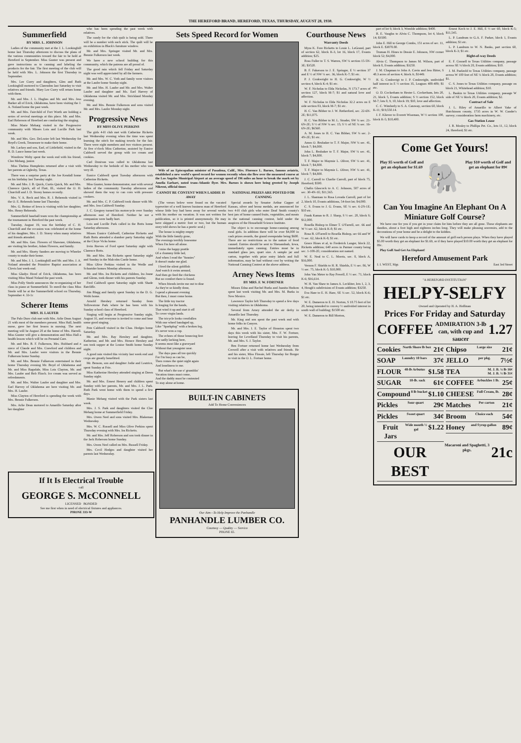THE HEREFORD BRAND, HEREFORD, TEXAS, THURSDAY, AUGUST 28, 1930.
Summerfield
BY MRS. L. JOHNSON
Ladies of the community met at the J. L. Lookingbill home last Thursday afternoon to discuss the plans of the various communities toward the fair to be held at Hereford in September. Miss Gunter was present and gave instructions as to canning and labeling the products for the fair. The first meeting of the club will be held with Mrs. L. Johnson the first Thursday in September.
Mrs. Lee Curry and daughters, Glen and Ruth Lookingbill motored to Clarendon last Saturday to visit relatives and friends. Mary Lee Curry will return home with them.
Mr. and Mrs. J. L. Hughes and Mr. and Mrs. Jess Barker all of Erick, Oklahoma, have been visiting the J. A. Noland home the past week.
Mr. and Mrs. Fairchild of Fort Worth are holding a series of revival meetings at this place. Mr. and Mrs. Earl Roberson of Hereford are conducting the singing.
Miss Marie Meharg visited in the Progressive community with Misses Lois and Lucille Park last week.
Mr. and Mrs. Geo. DeLozier left last Wednesday for Boyd's Creek, Tennessee to make their home.
Mr. Lackey and son, Earl, of Littlefield, visited in the R. D. Lance home last week.
Woodrow Welty spent the week end with his friend, Clee Meharg, junior.
Miss Thelma Humphries returned after a visit with her parents at Oglesby, Texas.
There was a surprise party at the Joe Kendall home on his birthday last Tuesday night.
Mr. and Mrs. J. B. Quick, Curtis Quick, Mr. and Mrs. Clarence Quick, all of Flatt, Ill., visited the O. H. Churchill and J. D. Storey homes recently.
Mrs. V. A. Beck and Mrs. R. J. Behrends visited in the O. E. Behrends home last Thursday.
Mrs. G. Botine of Iowa is visiting with her daughter, Mrs. Henry Behrends.
Summerfield baseball team won the championship at the tournament in Hereford the past week.
Tuesday, August 19, was the birthday of C. H. Churchill and the occasion was celebrated at the home of his daughter, Mrs. J. D. Storey when many relatives and friends attended.
Mr. and Mrs. Geo. Flowers of Shawnee, Oklahoma, are visiting his brother, Adam Flowers, and family.
Mr. and Mrs. Shorty Sanders are moving to Wheeler county to make their home.
Mr. and Mrs. J. L. Lookingbill and Mr. and Mrs. J. A. Noland attended the Primitive Baptist association at Clovis last week-end.
Miss Gladys Hood of Erick, Oklahoma, has been visiting Miss Maud Noland the past week.
Miss Polly Steele announces the re-organizing of her class in piano at Summerfield. To enroll the class Miss Steele will be at the Summerfield school on Thursday, September 4. 33-1c
Scherer Items
MRS. H. LAUFER
The Palo Duro club met with Mrs. Arlie Dean August 21 with most of the members present. Miss Hall, health nurse, gave her first lesson in nursing. The next meeting will be August 28 at the home of Mrs. Harrell. Miss Gunter will give a demonstration and Miss Hall a health lesson which will be on Prenatal Care.
Mr. and Mrs. B. F. Fulkerson, Mrs. Hubbard and a niece of Claude and Mrs. Crawford and children and Mr. and Mrs. Laufer were visitors in the Bennie Fulkerson home Sunday.
Mr. and Mrs. Bennie Fulkerson entertained in their home Thursday evening Mr. Boyd of Oklahoma and Mr. and Miss Ragsdale, Miss Lois Clayton, Mr. and Mrs. Laufer and Bob Flinch. Ice cream was served as refreshments.
Mr. and Mrs. Walter Laufer and daughter and Mrs. Earl Harvey of Oklahoma are here visiting Mr. and Mrs. H. Laufer.
Miss Clayton of Hereford is spending the week with Mrs. Bennie Fulkerson.
Mrs. Arlie Dean motored to Amarillo Saturday after her daughter
who has been spending the past week with relatives.
The candy for the club quilt is being sold. There will be a number with each stick. The quilt will be on exhibition in Black's furniture window.
Mr. and Mrs. Springer visited Mr. and Mrs. Bennie Fulkerson last week.
We have a new school building for this community, which the patrons are all proud of.
The good rain which fell Friday and Saturday night was well appreciated by all the farmers.
Mr. and Mrs. W. C. Voth and family were visitors at the Laufer home Sunday night.
Mr. and Mrs. H. Laufer and Mr. and Mrs. Walter Laufer and daughter and Ms. Earl Harvey of Oklahoma visited Mr. and Mrs. Strickland Monday evening.
Mr. and Mrs. Bennie Fulkerson and sons visited Mr. and Mrs. Laufer Monday night.
Progressive News
BY MISS OLIVE PERKINS
The girls 4-H club met with Catherine Ricketts last Wednesday evening when the time was spent learning the stitch for making towels for the fair. There were eight members and two visitors present. At five o'clock Miss Catherine, assisted by Eunice Caldwell served the group with ice cream and cookies.
Carl Donivan was called to Oklahoma last Wednesday to the bedside of his mother who was very ill.
Eunice Caldwell spent Tuesday afternoon with Catherine Ricketts.
Miss Gunter, home demonstrator, met with several ladies of the community Tuesday afternoon and showed them the way to can corn with pressure cookers.
Mr. and Mrs. C. P. Caldwell took dinner with Mr. and Mrs. Jess Caldwell Sunday.
J. C. Gregory turned his motorcycle over Sunday afternoon east of Hereford. Neither he nor a companion were badly hurt.
Lois and Lucille Park called in the Botts home Saturday afternoon.
Misses Eunice Caldwell, Catherine Ricketts and Ruth Botts attended a slumber party Saturday night at the Cloye Vicks home.
Irvin Reeves of Ford spent Saturday night with Clarence Botts.
Mr. and Mrs. Jim Ricketts spent Saturday night and Sunday in the Malcolm Castle home.
Miss Olive Perkins visited in the Wedle and Schneider homes Monday afternoon.
Mr. and Mrs. Ira Ricketts and children, Ira Jeane and Glenn, took dinner with his parents Sunday.
Fred Caldwell spent Saturday night with Shade Ratcliffe.
Jim Blagg and family spent Sunday in the D. G. Webb home.
Arnold Hershey returned Sunday from Yellowstone Park where he has been with his Sunday school class of Hereford.
Singing will begin at Progressive Sunday night, August 31, and everyone is invited to come and hear some good singing.
Pete Caldwell visited in the Chas. Hodges home Saturday.
Mr. and Mrs. Ray Hershey and daughter, Katherine, and Mr. and Mrs. Horace Hershey and son took supper at the Louise Smith home Sunday night.
A good rain visited this vicinity last week end and crops are greatly benefitted.
Mr. Benson, son and daughter Jodie and Leatrice, spent Sunday at Frio.
Miss Katherine Hershey attended singing at Dawn Sunday night.
Mr. and Mrs. Ernest Henery and children spent Sunday with her parents, Mr. and Mrs. J. L. Park. Ruth Park went home with them to spend a few days.
Maxie Meharg visited with the Park sisters last week.
Mrs. J. S. Park and daughters visited the Clee Meharg home at Summerfield Friday.
Mrs. Owen Neel and sons visited Mrs. Blakeman Wednesday.
Mrs. W. C. Russell and Miss Olive Perkins spent Thursday evening with Mrs. Ira Ricketts.
Mr. and Mrs. Jeff Roberson and son took dinner in the Jack Roberson home Sunday.
Mrs. Owen Neel called on Mrs. Russell Friday.
Mrs. Cecil Hodges and daughter visited her parents last Wednesday.
Sets Speed Record for Women
Wife of an Episcopalian minister of Pasadena, Calif., Mrs. Florence L. Barnes, famous aviatrix, established a new world's speed record for women recently when she flew over the measured course at the Los Angeles Municipal Airport at an average speed of 196 miles an hour to break the mark set by Amelia Earhart, noted trans-Atlantic flyer. Mrs. Barnes is shown here being greeted by Joseph Nikrent, official timer.
CANNOT BE CONTENT WHEN LADDIE IS AWAY
(The verses below were found on the vacated typewriter of a well known business man of Hereford whose little boy had been away for several weeks with his mother on vacation. It was not written for publication, so it is printed anonymously. He may have skipped a metric foot or two, but the human story told shows he has a poetic soul.)
The house is mighty empty
With the little family gone,
The evenings terribly lonesome
When I'm here all alone.
I miss the happy prattle
Of a chummy little lad,
And when I read the "funnies"
It doesn't make me glad.
I feed the silent goldfish
And watch it swim around,
And then go feed the chickens
But no comfort there is found.
When friends invite me out to dine
As they're so kindly done,
I spend a pleasant evening
But then, I must come home.
The little toy tractor
Is longing for the hands,
That wind it up and start it off
To cover virgin lands.
The tricycle looks crestfallen
With one wheel bandaged up,
Like "Sparkplug" with a broken leg,
It's never won a cup.
The echoes of those bouncing feet
Are sadly lacking here,
It seems most like a graveyard
Without that youngster near.
The days pass all too quickly
For I'm busy as can be,
Then comes the quiet night again
And loneliness to me.
But what's the use o' grumblin'
Vacation times must come,
And the daddy must be contented
To stay alone at home.
NATIONAL PRIZES ARE POSTED FOR CANNING
Special awards by Senator Arthur Capper of Kansas, silver and bronz medals, are announced for two 4-H club girls who enter Deaf Smith county's best jars of home canned fruits, vegetables, and meats in the national canning contest, held under the auspices of the Household Science Institute.
The object is to encourage home-canning among rural girls. In addition there will be over $4,000 in cash prizes awards, the grand sweepstake being $600. There are no restrictions as to the nature of food canned. Entries should be sent to Shenandoah, Iowa, immediately upon canning. Entries must be in standard glass jars, quart size. A sample jar and carton, together with prize entry labels and full information, may be had without cost by writing the National Canning Contest at the above address.
Arney News Items
BY MRS. F. W. FORTNER
Misses Edna and Rachel Burks and Juanita Hudson spent last week visiting Mr. and Mrs. M. Burks in New Mexico.
Lawrence Taylor left Thursday to spend a few days visiting relatives in Oklahoma.
Several from Arney attended the air derby in Amarillo last Thursday.
Mr. King and son spent the past week end with home folks in Canyon.
Mr. and Mrs. I. E. Taylor of Houston spent two days this week with his sister, Mrs. F. W. Fortner, leaving for Levelland Thursday to visit his parents, Mr. and Mrs. S. J. Taylor.
Ben Fortner returned home last Wednesday from Crowell after a visit with relatives and friends. He and his sister, Miss Flossie, left Thursday for Borger to visit in the O. L. Fortner home.
BUILT-IN CABINETS
Add To Home Conveniences
Our Aim—To Help Improve the Panhandle
PANHANDLE LUMBER CO.
Courtesy — Quality — Service
PHONE 65.
Courthouse News
Warranty Deeds
Myra K. Fore Ricketts to Louie L. LeGrand, part of section 62, block K-3, lot 16, block 17, Evants addition; $25.
Ross Fuller to T. S. Warren, SW ¼ section 15-5N-3E; $3520.
B. F. Fukerson to J. E. Springer, E ½ section 37 and E ½ of NW ¼ sec. 36, block K-7; $1 etc.
P. J. Conkwright to H. G. Conkwright, W ½ section 4, block K-4; $1 etc.
W. F. Nicholas to Elda Nickolas, N 173.7 acres of section 127, block M-7; $1 and natural love and affection.
W. F. Nicholas to Elda Nicholas 32.2 acres on E side section 83, block M-7; $1 etc.
H. C. Van Bibber to J. W. Retherford, sec. 22-6N-2E; $11,875.
H. C. Van Bibber to M. L. Strader, SW ¼ sec. 21-6N-2E; S ½ of NW ¼ sec. 15; S ½ of NE ¼ sec. 16-6N-2E; $6560.
A. M. Jones to H. C. Van Bibber, SW ¼ sec. 2-4N-2E; $1 etc.
Amos O. Brubaker to T. F. Major, NW ¼ sec. 41, block 7; $4,000.
John L. Brubaker to T. F. Major, SW ¼ sec. 41, block 7; $4,800.
T. F. Major to Maymie L. Oliver, SW ¼ sec. 41, block 7; $4,800.
T. F. Major to Maymie L. Oliver, NW ¼ sec. 41, block 7; $4,800.
J. C. Carroll to Charlie Carroll, part of block 75, Hereford; $500.
Chafin Glascock to A. C. Johnson, 587 acres of sec. 30-4N-1E; $11,565.
J. L. Sharman to Rosa Lovada Carroll, part of lot 2, block 10, Evants additions, 54-foot lot; $4,000.
C. S. Evans to J. G. Evans, SE ¼ sec. 6-2N-1E; $10 etc.
Frank Kamas to R. J. Sharp, S ½ sec. 28, block S; $12,000.
Rosella Bishop to Elmer T. O'Farrell, sec. 66 and W ½ sec. 62, block K-8; $1 etc.
Rosa B. O'Farrell to Rosella Bishop, sec 66 and W ½ sec. 62, block K-8; $1 etc.
Grace Hines et al, to Frederick Langer, block 22, Ricketts addition; 640 acres in Parmer county being sec. 1-108-2E; consideration not named.
W. E. Neal to C. L. Morris, sec. 8, block A, $16,000.
Vernon F. Shields to H. R. Shields, E ½ sec. 86, W ½ sec. 75, block K-5; $10,000.
John Van Meter to Ray Powell, E ½ sec. 71, block K-6; $16,614.
W. H. Van Shaw to James A. Leckliter, lots 1, 2, 3, 4, Hough's subdivision of Evants addition; $3250.
Eva Hare to E. H. Hare, SE ¼ sec. 52, block K-6; $1 etc.
W. E. Dameron to E. H. Norton, S 18.75 feet of lot 20, being intended to convey ½ undivided interest in south wall of building; $1500 etc.
W. E. Dameron to Bill Morton,
part of lot 9, block 3, Womble addition; $400.
R. E. Vaughn to Alvin C. Thompson, lot 4, block 14; $3500.
John E. Hill to George Combs, 151 acres of sec. 11, block E. $3878.80.
Truman H. Hines to Dessie E. Johnson, NW corner block 52; $4,000.
Alvin C. Thompson to James M. Wilson, part of block 8, Evants addition; $3250.
J. M. Chapman to John A. Cavin and Jess Ritter, S 48.3 acres of section 4, block A; $1449.
H. G. Conkwrigt to J. P. Conkwright, undivided half interest in E ½ section 35, Leagues 408-409; $1 etc.
O. D. Cockerham to Hester L. Cockerham, lots 20, 21, block 5, Evants addition; S ½ section 152, block M-7; lots 8, 9, 10, block 19; $10, love and affection.
C. C. Wimberly to S. A. Caraway, section 60, block K-11; $19,550.14.
J. F. Kliever to Everett Wiseman, W ½ section 100, block K-5; $10,400.
Ernest Koch to J. E. Hill, E ½ sec 60, block K-5; $11,545.
L. P. Landrum to G.A. F. Parker, block 1, Evants addition; $1 etc.
L. P. Landrum to W. N. Banks, part section 60, block K-3; $1 etc.
Right-of-way Deeds
E. F. Connell to Texas Utilities company, passage across SE ¼ block 28, Evants addition; $10.
J. M. Paelzold to Texas Utilities company, passage across W 100 feet of NE ¼ block 28, Evants addition; $1.
C. S. Jones to Texas Utilities company, passage on block 21, Whitehead addition; $10.
L. Baskin to Texas Utilities company, passage W side of NE ¼ block 28, Evants addition; $2.
Contract of Sale
J. L. Riley of Amarillo to Albert Yake of Hutchinson county, 1735 acres in W. W. Cander's survey; consideration farm machinery, etc.
Gas Station Lease
J. R. Mosley to Phillips Pet. Co., lots 11, 12, block 24, Hereford; $1 etc.
Come Get Yours!
Play $5 worth of Golf and get an elephant for $1.69
🐘
Play $10 worth of Golf and get an elephant for 89¢
Can You Imagine An Elephant On A Miniature Golf Course?
We have one for you if you get in your claim for him before they are all gone. These elephants are dandies, about a foot high and eighteen inches long. They will make pleasing souvenirs, add to the decorations of your home and be a delight to the kiddies.
We will have cards to keep a record of the amount of golf each person plays. When they have played $5.00 worth they get an elephant for $1.69, or if they have played $10.00 worth they get an elephant for 89c.
Play Golf And Get An Elephant!
Hereford Amusement Park
I. I. WEST, Mgr. East 3rd Street
"A HEREFORD INSTITUTION"
HELPY-SELFY
Owned and Operated by H. A. Hoffman
Prices For Friday and Saturday
COFFEE ADMIRATION 3-lb can, with cup and saucer 1.27
Cookies North Shore lb box 21¢
SOAP Laundry 10 bars 37¢
FLOUR 48-lb Arbutus $1.58
SUGAR 10-lb. sack 61¢
Compound 8 lb bucket $1.10
Pickles Sour quart 29¢
Pickles Sweet quart 34¢
Fruit Jars Wide mouth ½ gal $1.22
Chipso Large size 21¢
JELLO per pkg. 7½¢
TEA M. J. B. ¼ lb 16¢
M. J. B. ½ lb 31¢
COFFEE Arbuckles 1 lb. 25¢
CHEESE Full Cream, lb. 28¢
Matches Per carton 21¢
Broom Choice each 54¢
Honey and Syrup gallon 89¢
OUR BEST Macaroni and Spaghetti, 3 pkgs. 21c
If It Is Electrical Trouble
call
GEORGE S. McCONNELL
LICENSED BONDED
See me first when in need of electrical fixtures and appliances.
PHONE 333-W